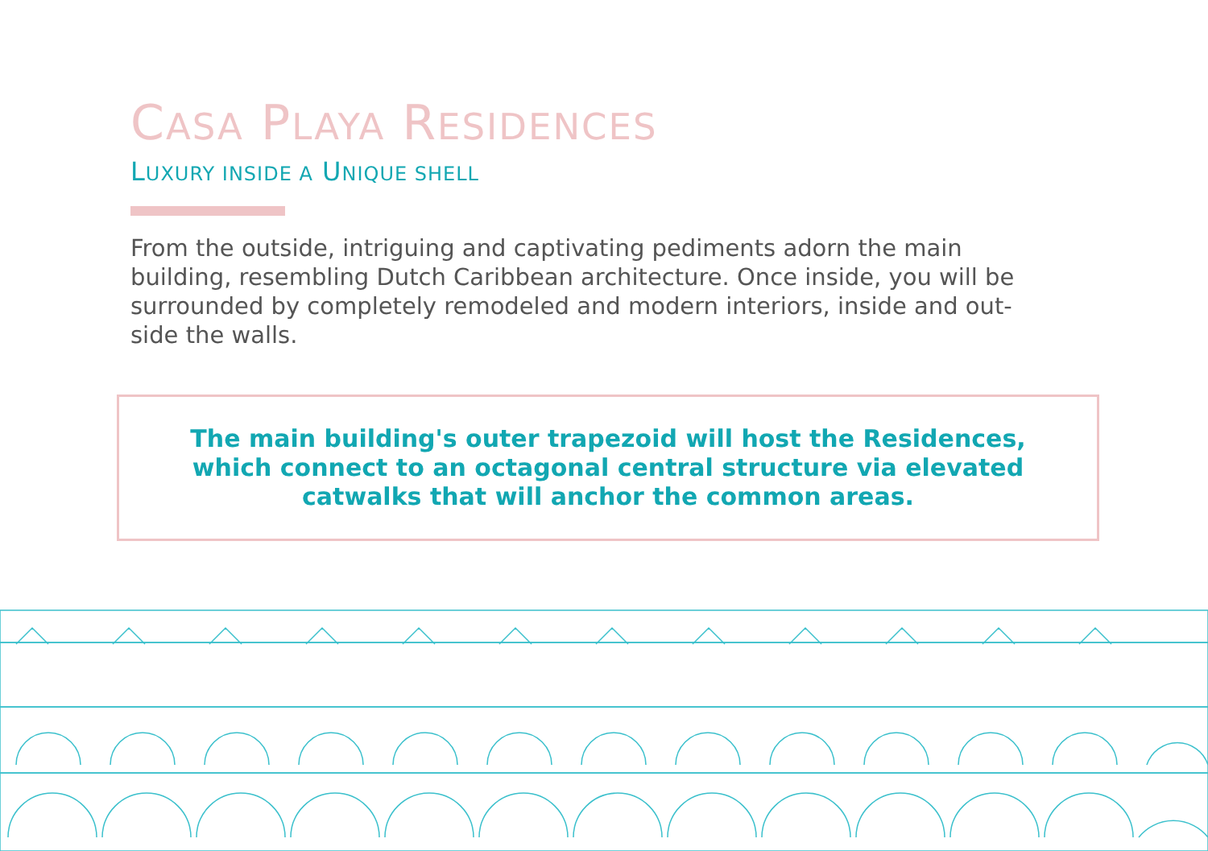CASA PLAYA RESIDENCES
LUXURY INSIDE A UNIQUE SHELL
From the outside, intriguing and captivating pediments adorn the main building, resembling Dutch Caribbean architecture. Once inside, you will be surrounded by completely remodeled and modern interiors, inside and out-side the walls.
The main building's outer trapezoid will host the Residences, which connect to an octagonal central structure via elevated catwalks that will anchor the common areas.